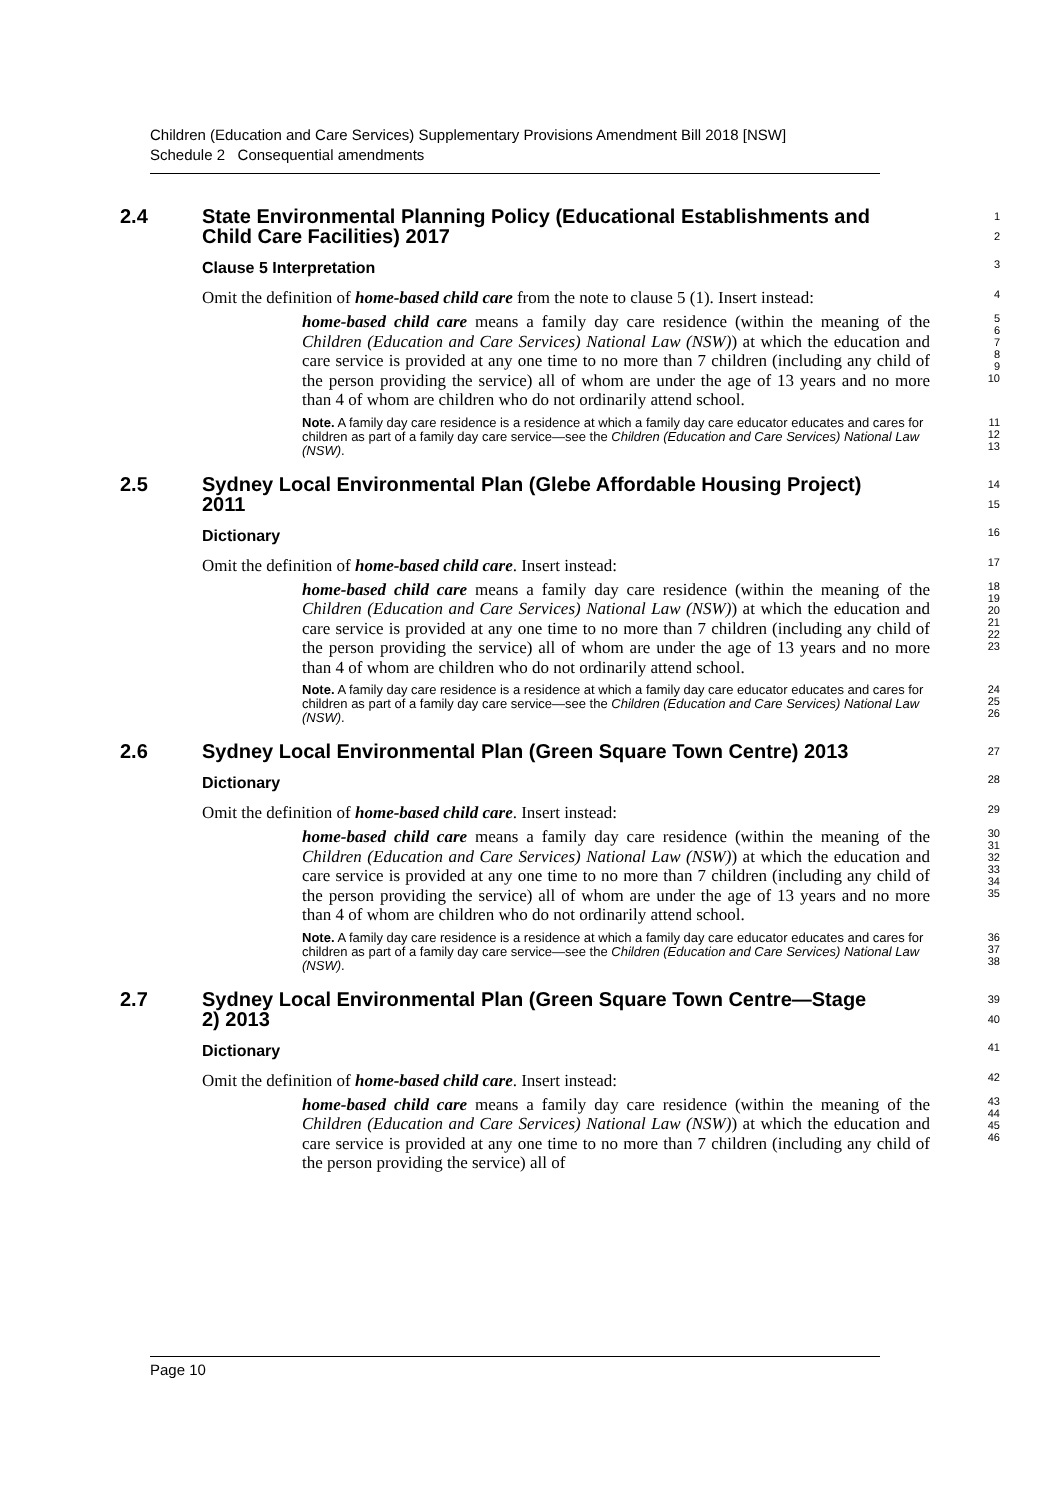Children (Education and Care Services) Supplementary Provisions Amendment Bill 2018 [NSW]
Schedule 2 Consequential amendments
2.4 State Environmental Planning Policy (Educational Establishments and
Child Care Facilities) 2017
1
2
Clause 5 Interpretation
3
Omit the definition of home-based child care from the note to clause 5 (1). Insert instead:
4
home-based child care means a family day care residence (within the meaning of the Children (Education and Care Services) National Law (NSW)) at which the education and care service is provided at any one time to no more than 7 children (including any child of the person providing the service) all of whom are under the age of 13 years and no more than 4 of whom are children who do not ordinarily attend school.
5
6
7
8
9
10
Note. A family day care residence is a residence at which a family day care educator educates and cares for children as part of a family day care service—see the Children (Education and Care Services) National Law (NSW).
11
12
13
2.5 Sydney Local Environmental Plan (Glebe Affordable Housing Project)
2011
14
15
Dictionary
16
Omit the definition of home-based child care. Insert instead:
17
home-based child care means a family day care residence (within the meaning of the Children (Education and Care Services) National Law (NSW)) at which the education and care service is provided at any one time to no more than 7 children (including any child of the person providing the service) all of whom are under the age of 13 years and no more than 4 of whom are children who do not ordinarily attend school.
18
19
20
21
22
23
Note. A family day care residence is a residence at which a family day care educator educates and cares for children as part of a family day care service—see the Children (Education and Care Services) National Law (NSW).
24
25
26
2.6 Sydney Local Environmental Plan (Green Square Town Centre) 2013
27
Dictionary
28
Omit the definition of home-based child care. Insert instead:
29
home-based child care means a family day care residence (within the meaning of the Children (Education and Care Services) National Law (NSW)) at which the education and care service is provided at any one time to no more than 7 children (including any child of the person providing the service) all of whom are under the age of 13 years and no more than 4 of whom are children who do not ordinarily attend school.
30
31
32
33
34
35
Note. A family day care residence is a residence at which a family day care educator educates and cares for children as part of a family day care service—see the Children (Education and Care Services) National Law (NSW).
36
37
38
2.7 Sydney Local Environmental Plan (Green Square Town Centre—Stage
2) 2013
39
40
Dictionary
41
Omit the definition of home-based child care. Insert instead:
42
home-based child care means a family day care residence (within the meaning of the Children (Education and Care Services) National Law (NSW)) at which the education and care service is provided at any one time to no more than 7 children (including any child of the person providing the service) all of
43
44
45
46
Page 10